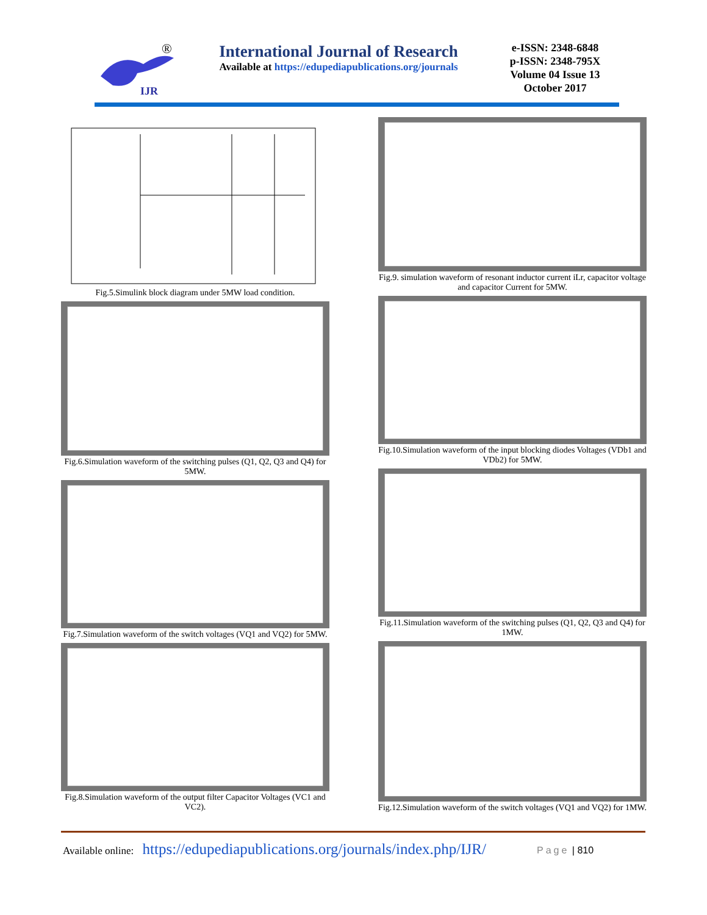IJR
®
International Journal of Research
Available at https://edupediapublications.org/journals
e-ISSN: 2348-6848
p-ISSN: 2348-795X
Volume 04 Issue 13
October 2017
Fig.5.Simulink block diagram under 5MW load condition.
Fig.6.Simulation waveform of the switching pulses (Q1, Q2, Q3 and Q4) for 5MW.
Fig.7.Simulation waveform of the switch voltages (VQ1 and VQ2) for 5MW.
Fig.8.Simulation waveform of the output filter Capacitor Voltages (VC1 and VC2).
Fig.9. simulation waveform of resonant inductor current iLr, capacitor voltage and capacitor Current for 5MW.
Fig.10.Simulation waveform of the input blocking diodes Voltages (VDb1 and VDb2) for 5MW.
Fig.11.Simulation waveform of the switching pulses (Q1, Q2, Q3 and Q4) for 1MW.
Fig.12.Simulation waveform of the switch voltages (VQ1 and VQ2) for 1MW.
Available online: https://edupediapublications.org/journals/index.php/IJR/
Page | 810